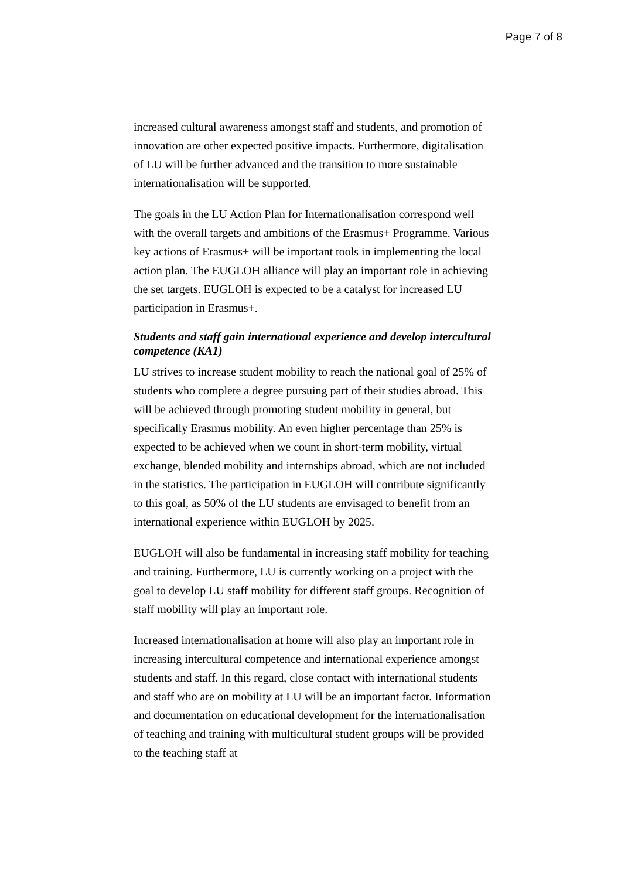Page 7 of 8
increased cultural awareness amongst staff and students, and promotion of innovation are other expected positive impacts. Furthermore, digitalisation of LU will be further advanced and the transition to more sustainable internationalisation will be supported.
The goals in the LU Action Plan for Internationalisation correspond well with the overall targets and ambitions of the Erasmus+ Programme. Various key actions of Erasmus+ will be important tools in implementing the local action plan. The EUGLOH alliance will play an important role in achieving the set targets. EUGLOH is expected to be a catalyst for increased LU participation in Erasmus+.
Students and staff gain international experience and develop intercultural competence (KA1)
LU strives to increase student mobility to reach the national goal of 25% of students who complete a degree pursuing part of their studies abroad. This will be achieved through promoting student mobility in general, but specifically Erasmus mobility. An even higher percentage than 25% is expected to be achieved when we count in short-term mobility, virtual exchange, blended mobility and internships abroad, which are not included in the statistics. The participation in EUGLOH will contribute significantly to this goal, as 50% of the LU students are envisaged to benefit from an international experience within EUGLOH by 2025.
EUGLOH will also be fundamental in increasing staff mobility for teaching and training. Furthermore, LU is currently working on a project with the goal to develop LU staff mobility for different staff groups. Recognition of staff mobility will play an important role.
Increased internationalisation at home will also play an important role in increasing intercultural competence and international experience amongst students and staff. In this regard, close contact with international students and staff who are on mobility at LU will be an important factor. Information and documentation on educational development for the internationalisation of teaching and training with multicultural student groups will be provided to the teaching staff at